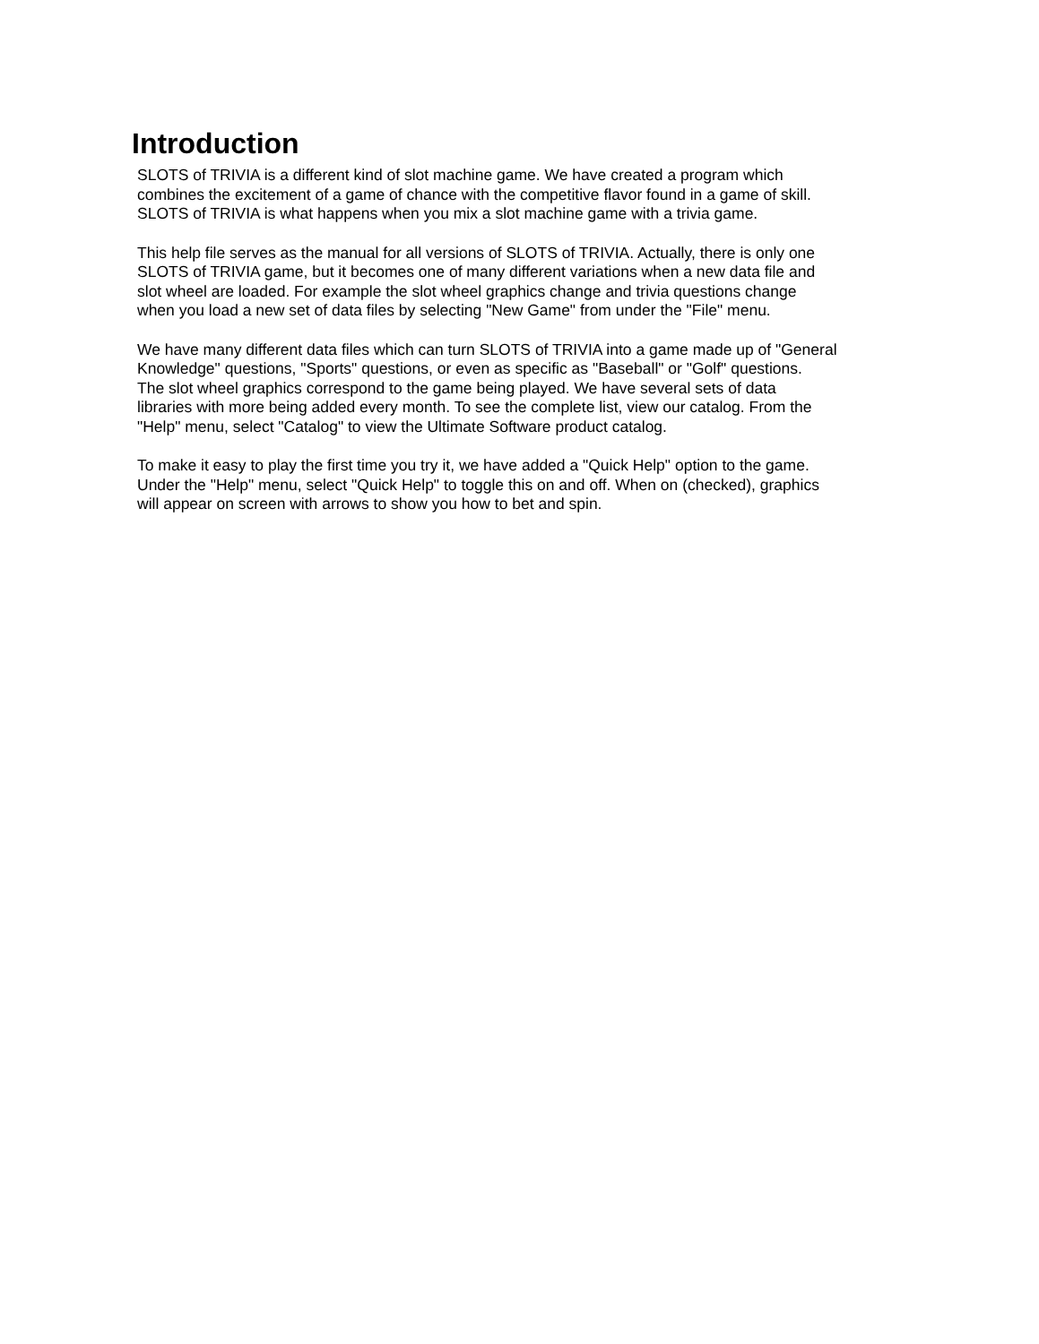Introduction
SLOTS of TRIVIA is a different kind of slot machine game. We have created a program which combines the excitement of a game of chance with the competitive flavor found in a game of skill. SLOTS of TRIVIA is what happens when you mix a slot machine game with a trivia game.
This help file serves as the manual for all versions of SLOTS of TRIVIA. Actually, there is only one SLOTS of TRIVIA game, but it becomes one of many different variations when a new data file and slot wheel are loaded. For example the slot wheel graphics change and trivia questions change when you load a new set of data files by selecting "New Game" from under the "File" menu.
We have many different data files which can turn SLOTS of TRIVIA into a game made up of "General Knowledge" questions, "Sports" questions, or even as specific as "Baseball" or "Golf" questions. The slot wheel graphics correspond to the game being played. We have several sets of data libraries with more being added every month. To see the complete list, view our catalog. From the "Help" menu, select "Catalog" to view the Ultimate Software product catalog.
To make it easy to play the first time you try it, we have added a "Quick Help" option to the game. Under the "Help" menu, select "Quick Help" to toggle this on and off. When on (checked), graphics will appear on screen with arrows to show you how to bet and spin.